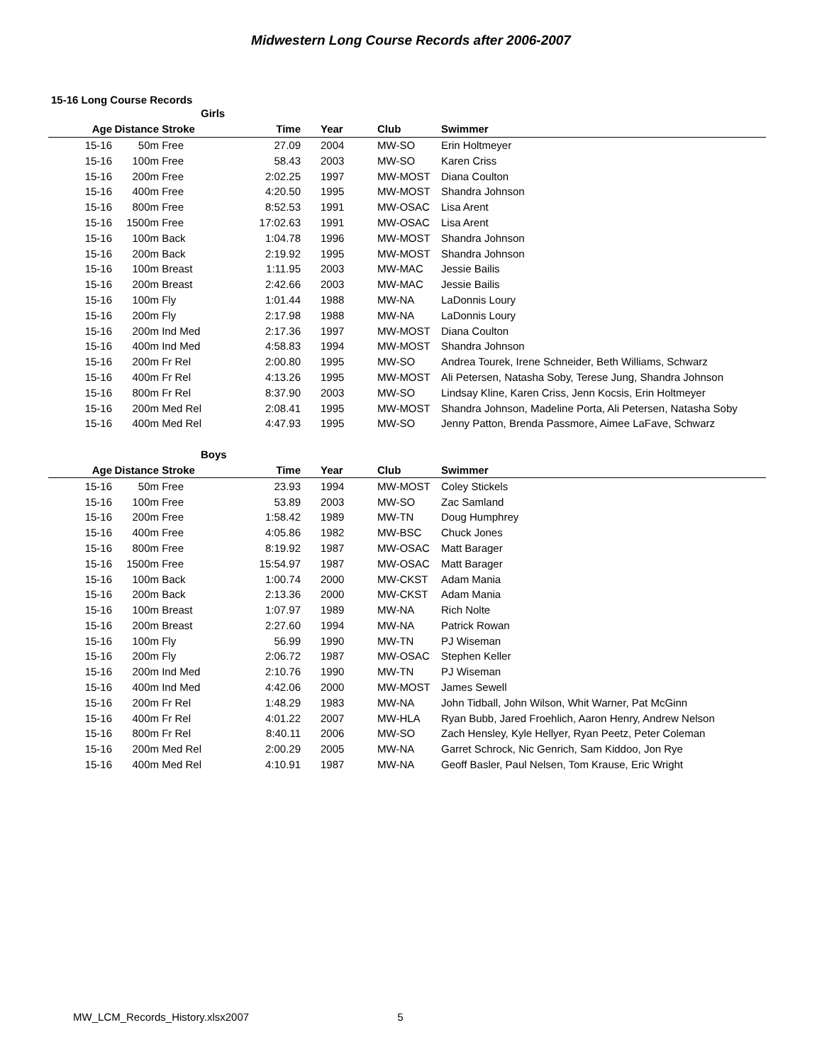Midwestern Long Course Records after 2006-2007
15-16 Long Course Records
| | Girls | | | | | |
| --- | --- | --- | --- | --- | --- | --- |
| Age | Distance | Stroke | Time | Year | Club | Swimmer |
| 15-16 | 50m | Free | 27.09 | 2004 | MW-SO | Erin Holtmeyer |
| 15-16 | 100m | Free | 58.43 | 2003 | MW-SO | Karen Criss |
| 15-16 | 200m | Free | 2:02.25 | 1997 | MW-MOST | Diana Coulton |
| 15-16 | 400m | Free | 4:20.50 | 1995 | MW-MOST | Shandra Johnson |
| 15-16 | 800m | Free | 8:52.53 | 1991 | MW-OSAC | Lisa Arent |
| 15-16 | 1500m | Free | 17:02.63 | 1991 | MW-OSAC | Lisa Arent |
| 15-16 | 100m | Back | 1:04.78 | 1996 | MW-MOST | Shandra Johnson |
| 15-16 | 200m | Back | 2:19.92 | 1995 | MW-MOST | Shandra Johnson |
| 15-16 | 100m | Breast | 1:11.95 | 2003 | MW-MAC | Jessie Bailis |
| 15-16 | 200m | Breast | 2:42.66 | 2003 | MW-MAC | Jessie Bailis |
| 15-16 | 100m | Fly | 1:01.44 | 1988 | MW-NA | LaDonnis Loury |
| 15-16 | 200m | Fly | 2:17.98 | 1988 | MW-NA | LaDonnis Loury |
| 15-16 | 200m | Ind Med | 2:17.36 | 1997 | MW-MOST | Diana Coulton |
| 15-16 | 400m | Ind Med | 4:58.83 | 1994 | MW-MOST | Shandra Johnson |
| 15-16 | 200m | Fr Rel | 2:00.80 | 1995 | MW-SO | Andrea Tourek, Irene Schneider, Beth Williams, Schwarz |
| 15-16 | 400m | Fr Rel | 4:13.26 | 1995 | MW-MOST | Ali Petersen, Natasha Soby, Terese Jung, Shandra Johnson |
| 15-16 | 800m | Fr Rel | 8:37.90 | 2003 | MW-SO | Lindsay Kline, Karen Criss, Jenn Kocsis, Erin Holtmeyer |
| 15-16 | 200m | Med Rel | 2:08.41 | 1995 | MW-MOST | Shandra Johnson, Madeline Porta, Ali Petersen, Natasha Soby |
| 15-16 | 400m | Med Rel | 4:47.93 | 1995 | MW-SO | Jenny Patton, Brenda Passmore, Aimee LaFave, Schwarz |
| | Boys | | | | | |
| Age | Distance | Stroke | Time | Year | Club | Swimmer |
| 15-16 | 50m | Free | 23.93 | 1994 | MW-MOST | Coley Stickels |
| 15-16 | 100m | Free | 53.89 | 2003 | MW-SO | Zac Samland |
| 15-16 | 200m | Free | 1:58.42 | 1989 | MW-TN | Doug Humphrey |
| 15-16 | 400m | Free | 4:05.86 | 1982 | MW-BSC | Chuck Jones |
| 15-16 | 800m | Free | 8:19.92 | 1987 | MW-OSAC | Matt Barager |
| 15-16 | 1500m | Free | 15:54.97 | 1987 | MW-OSAC | Matt Barager |
| 15-16 | 100m | Back | 1:00.74 | 2000 | MW-CKST | Adam Mania |
| 15-16 | 200m | Back | 2:13.36 | 2000 | MW-CKST | Adam Mania |
| 15-16 | 100m | Breast | 1:07.97 | 1989 | MW-NA | Rich Nolte |
| 15-16 | 200m | Breast | 2:27.60 | 1994 | MW-NA | Patrick Rowan |
| 15-16 | 100m | Fly | 56.99 | 1990 | MW-TN | PJ Wiseman |
| 15-16 | 200m | Fly | 2:06.72 | 1987 | MW-OSAC | Stephen Keller |
| 15-16 | 200m | Ind Med | 2:10.76 | 1990 | MW-TN | PJ Wiseman |
| 15-16 | 400m | Ind Med | 4:42.06 | 2000 | MW-MOST | James Sewell |
| 15-16 | 200m | Fr Rel | 1:48.29 | 1983 | MW-NA | John Tidball, John Wilson, Whit Warner, Pat McGinn |
| 15-16 | 400m | Fr Rel | 4:01.22 | 2007 | MW-HLA | Ryan Bubb, Jared Froehlich, Aaron Henry, Andrew Nelson |
| 15-16 | 800m | Fr Rel | 8:40.11 | 2006 | MW-SO | Zach Hensley, Kyle Hellyer, Ryan Peetz, Peter Coleman |
| 15-16 | 200m | Med Rel | 2:00.29 | 2005 | MW-NA | Garret Schrock, Nic Genrich, Sam Kiddoo, Jon Rye |
| 15-16 | 400m | Med Rel | 4:10.91 | 1987 | MW-NA | Geoff Basler, Paul Nelsen, Tom Krause, Eric Wright |
MW_LCM_Records_History.xlsx2007 5